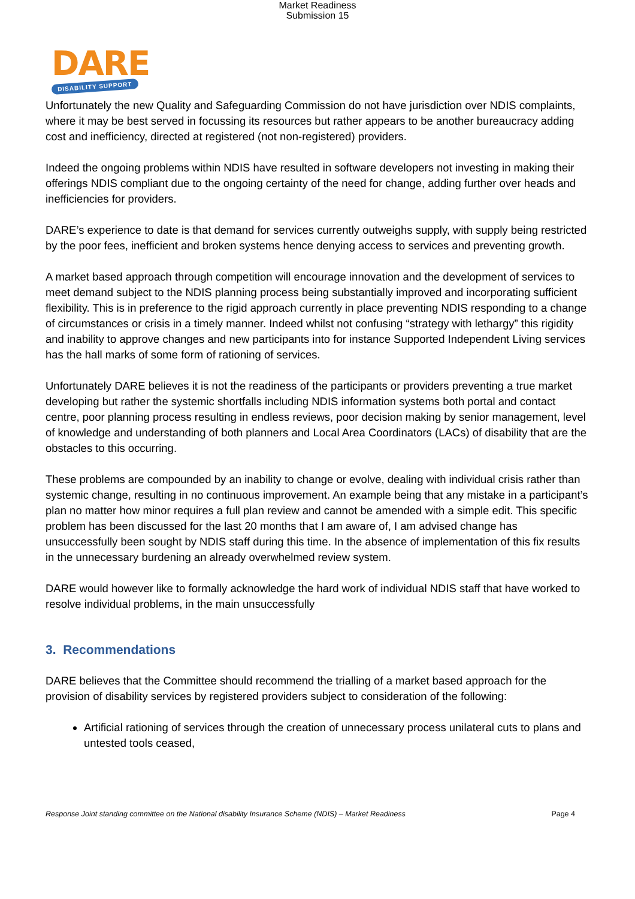Market Readiness
Submission 15
DARE
DISABILITY SUPPORT
Unfortunately the new Quality and Safeguarding Commission do not have jurisdiction over NDIS complaints, where it may be best served in focussing its resources but rather appears to be another bureaucracy adding cost and inefficiency, directed at registered (not non-registered) providers.
Indeed the ongoing problems within NDIS have resulted in software developers not investing in making their offerings NDIS compliant due to the ongoing certainty of the need for change, adding further over heads and inefficiencies for providers.
DARE’s experience to date is that demand for services currently outweighs supply, with supply being restricted by the poor fees, inefficient and broken systems hence denying access to services and preventing growth.
A market based approach through competition will encourage innovation and the development of services to meet demand subject to the NDIS planning process being substantially improved and incorporating sufficient flexibility. This is in preference to the rigid approach currently in place preventing NDIS responding to a change of circumstances or crisis in a timely manner. Indeed whilst not confusing “strategy with lethargy” this rigidity and inability to approve changes and new participants into for instance Supported Independent Living services has the hall marks of some form of rationing of services.
Unfortunately DARE believes it is not the readiness of the participants or providers preventing a true market developing but rather the systemic shortfalls including NDIS information systems both portal and contact centre, poor planning process resulting in endless reviews, poor decision making by senior management, level of knowledge and understanding of both planners and Local Area Coordinators (LACs) of disability that are the obstacles to this occurring.
These problems are compounded by an inability to change or evolve, dealing with individual crisis rather than systemic change, resulting in no continuous improvement. An example being that any mistake in a participant’s plan no matter how minor requires a full plan review and cannot be amended with a simple edit. This specific problem has been discussed for the last 20 months that I am aware of, I am advised change has unsuccessfully been sought by NDIS staff during this time. In the absence of implementation of this fix results in the unnecessary burdening an already overwhelmed review system.
DARE would however like to formally acknowledge the hard work of individual NDIS staff that have worked to resolve individual problems, in the main unsuccessfully
3. Recommendations
DARE believes that the Committee should recommend the trialling of a market based approach for the provision of disability services by registered providers subject to consideration of the following:
Artificial rationing of services through the creation of unnecessary process unilateral cuts to plans and untested tools ceased,
Response Joint standing committee on the National disability Insurance Scheme (NDIS) – Market Readiness Page 4